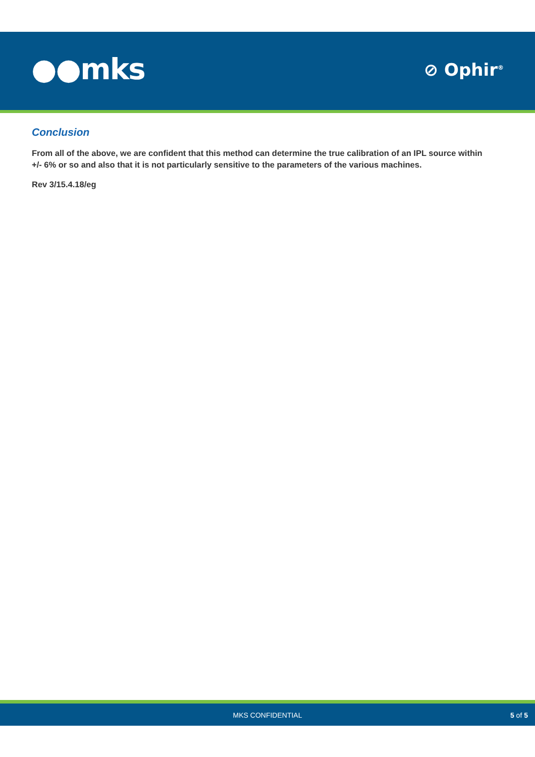●●mks ⊘ Ophir<sup>®</sup>
Conclusion
From all of the above, we are confident that this method can determine the true calibration of an IPL source within +/- 6% or so and also that it is not particularly sensitive to the parameters of the various machines.
Rev 3/15.4.18/eg
MKS CONFIDENTIAL 5 of 5